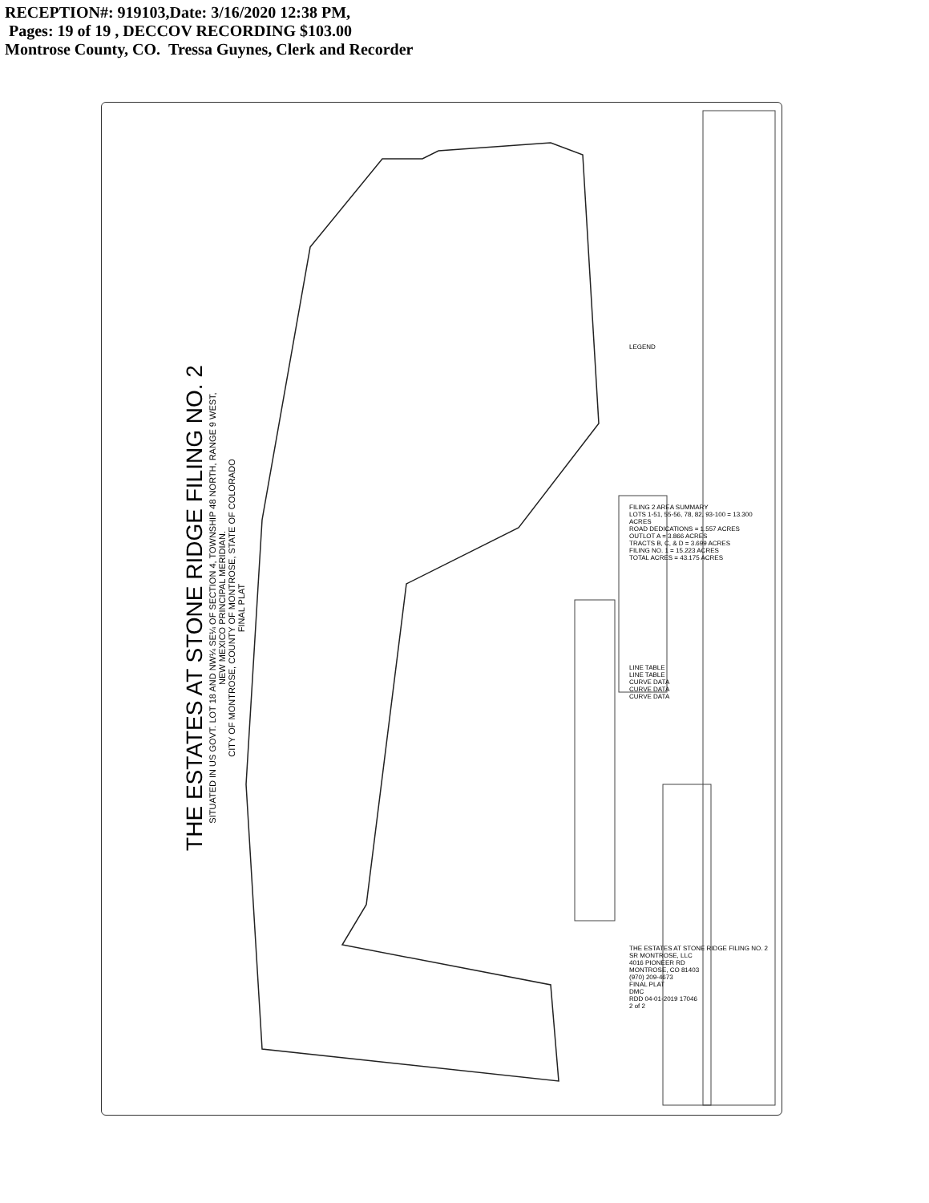RECEPTION#: 919103,Date: 3/16/2020 12:38 PM,
Pages: 19 of 19 , DECCOV RECORDING $103.00
Montrose County, CO. Tressa Guynes, Clerk and Recorder
THE ESTATES AT STONE RIDGE FILING NO. 2
SITUATED IN US GOVT. LOT 18 AND NW¼ SE¼ OF SECTION 4, TOWNSHIP 48 NORTH, RANGE 9 WEST,
NEW MEXICO PRINCIPAL MERIDIAN.
CITY OF MONTROSE, COUNTY OF MONTROSE, STATE OF COLORADO
FINAL PLAT
LEGEND
FILING 2 AREA SUMMARY
LOTS 1-51, 55-56, 78, 82, 93-100 = 13.300 ACRES
ROAD DEDICATIONS = 1.557 ACRES
OUTLOT A = 3.866 ACRES
TRACTS B, C, & D = 3.699 ACRES
FILING NO. 1 = 15.223 ACRES
TOTAL ACRES = 43.175 ACRES
LINE TABLE
LINE TABLE
CURVE DATA
CURVE DATA
CURVE DATA
THE ESTATES AT STONE RIDGE FILING NO. 2
SR MONTROSE, LLC
4016 PIONEER RD
MONTROSE, CO 81403
(970) 209-4673
FINAL PLAT
DMC
RDD 04-01-2019 17046
2 of 2